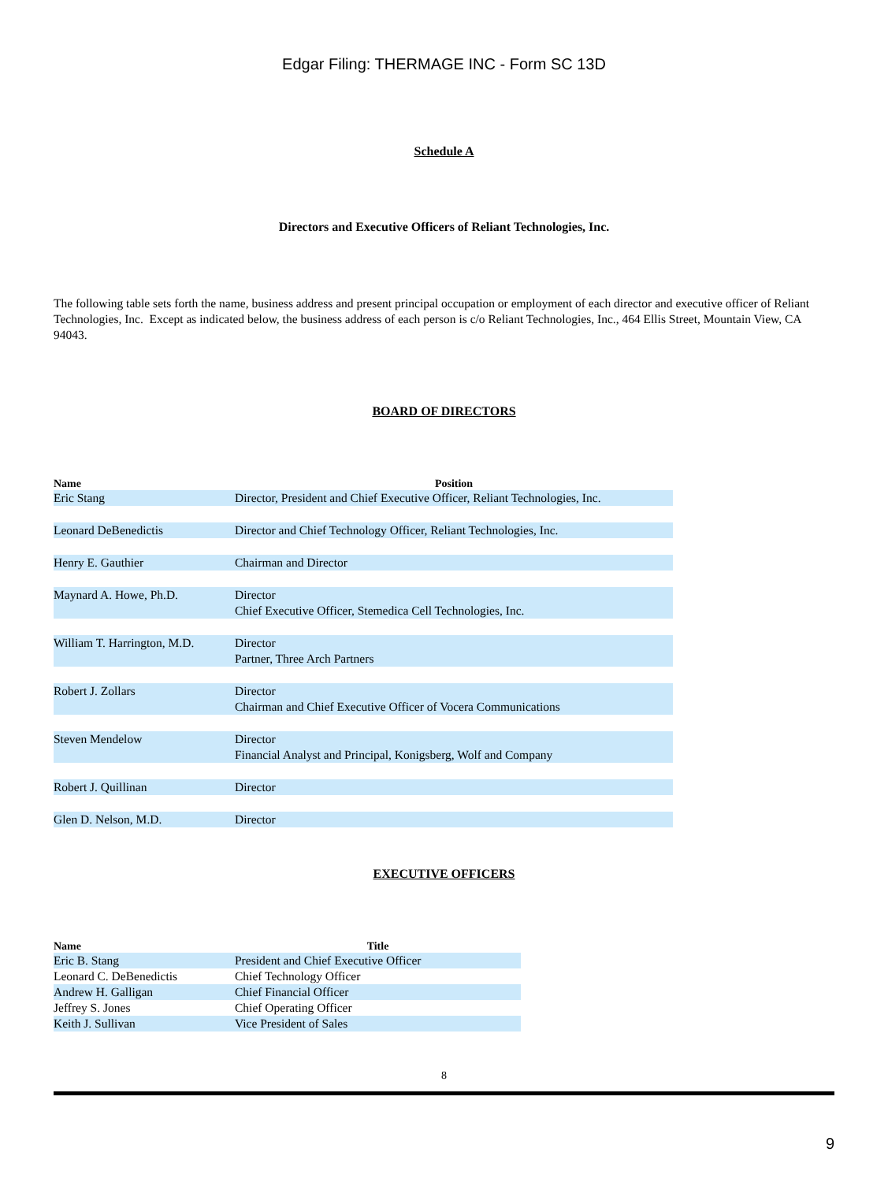Edgar Filing: THERMAGE INC - Form SC 13D
Schedule A
Directors and Executive Officers of Reliant Technologies, Inc.
The following table sets forth the name, business address and present principal occupation or employment of each director and executive officer of Reliant Technologies, Inc. Except as indicated below, the business address of each person is c/o Reliant Technologies, Inc., 464 Ellis Street, Mountain View, CA 94043.
BOARD OF DIRECTORS
| Name | Position |
| --- | --- |
| Eric Stang | Director, President and Chief Executive Officer, Reliant Technologies, Inc. |
| Leonard DeBenedictis | Director and Chief Technology Officer, Reliant Technologies, Inc. |
| Henry E. Gauthier | Chairman and Director |
| Maynard A. Howe, Ph.D. | Director Chief Executive Officer, Stemedica Cell Technologies, Inc. |
| William T. Harrington, M.D. | Director Partner, Three Arch Partners |
| Robert J. Zollars | Director Chairman and Chief Executive Officer of Vocera Communications |
| Steven Mendelow | Director Financial Analyst and Principal, Konigsberg, Wolf and Company |
| Robert J. Quillinan | Director |
| Glen D. Nelson, M.D. | Director |
EXECUTIVE OFFICERS
| Name | Title |
| --- | --- |
| Eric B. Stang | President and Chief Executive Officer |
| Leonard C. DeBenedictis | Chief Technology Officer |
| Andrew H. Galligan | Chief Financial Officer |
| Jeffrey S. Jones | Chief Operating Officer |
| Keith J. Sullivan | Vice President of Sales |
8
9